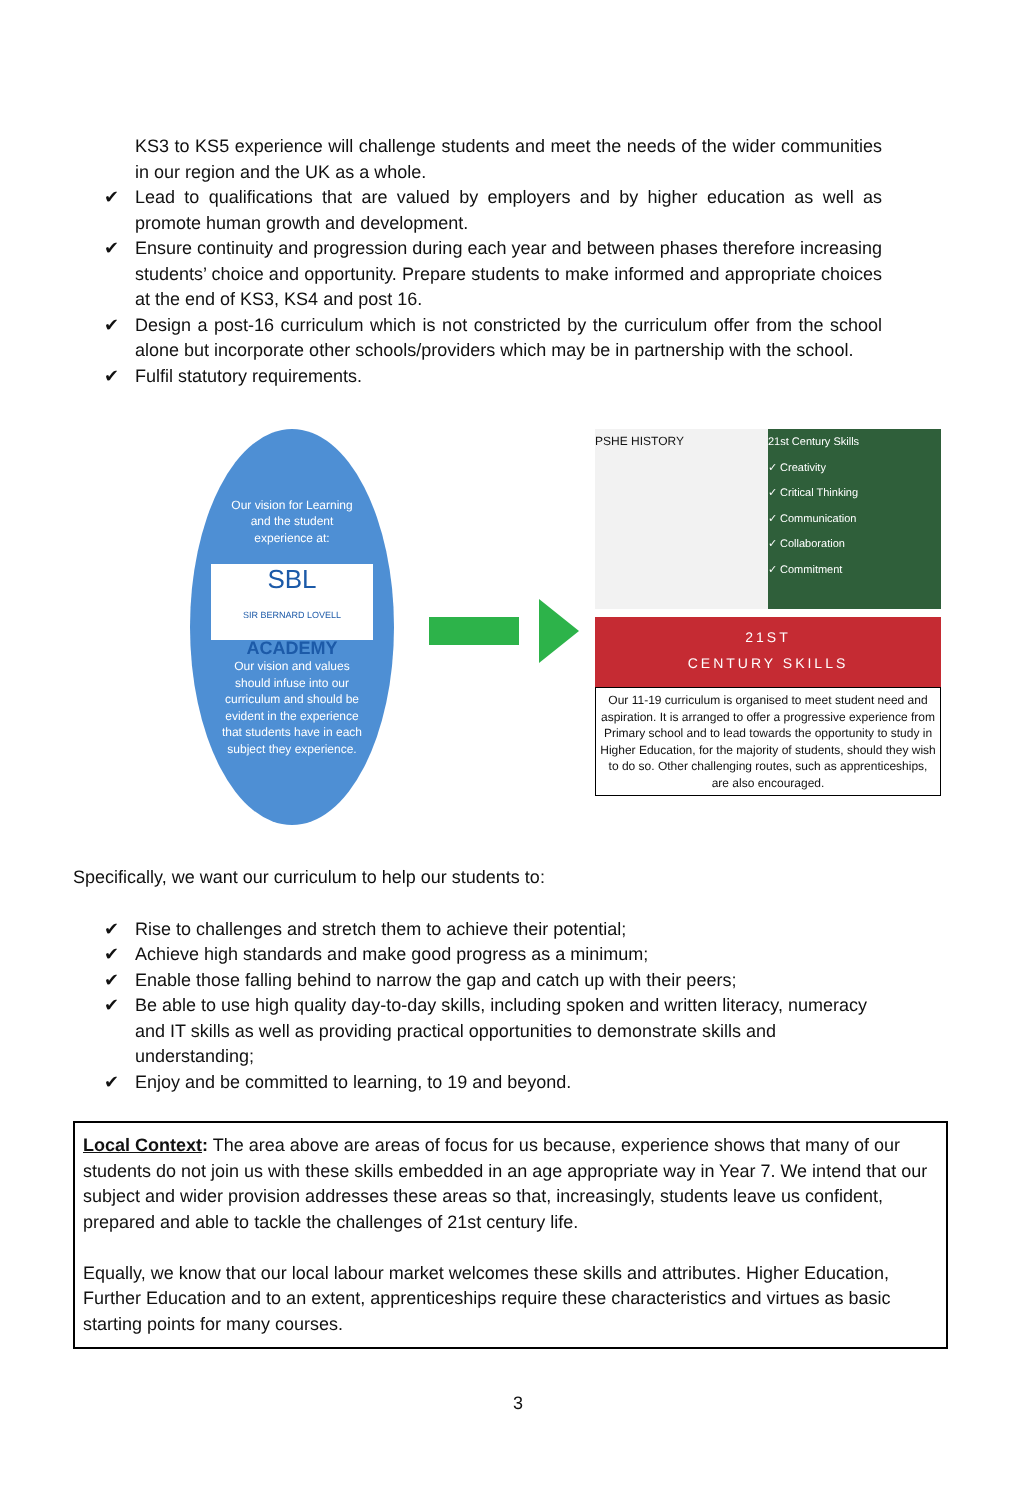KS3 to KS5 experience will challenge students and meet the needs of the wider communities in our region and the UK as a whole.
✔ Lead to qualifications that are valued by employers and by higher education as well as promote human growth and development.
✔ Ensure continuity and progression during each year and between phases therefore increasing students’ choice and opportunity. Prepare students to make informed and appropriate choices at the end of KS3, KS4 and post 16.
✔ Design a post-16 curriculum which is not constricted by the curriculum offer from the school alone but incorporate other schools/providers which may be in partnership with the school.
✔ Fulfil statutory requirements.
Our vision for Learning
and the student
experience at:
SBL
SIR BERNARD LOVELL ACADEMY
Our vision and values
should infuse into our
curriculum and should be
evident in the experience
that students have in each
subject they experience.
PSHE HISTORY 21st Century Skills
✓ Creativity
✓ Critical Thinking
✓ Communication
✓ Collaboration
✓ Commitment
21ST
CENTURY SKILLS
Our 11-19 curriculum is organised to meet student need and aspiration. It is arranged to offer a progressive experience from Primary school and to lead towards the opportunity to study in Higher Education, for the majority of students, should they wish to do so. Other challenging routes, such as apprenticeships, are also encouraged.
Specifically, we want our curriculum to help our students to:
✔ Rise to challenges and stretch them to achieve their potential;
✔ Achieve high standards and make good progress as a minimum;
✔ Enable those falling behind to narrow the gap and catch up with their peers;
✔ Be able to use high quality day-to-day skills, including spoken and written literacy, numeracy and IT skills as well as providing practical opportunities to demonstrate skills and understanding;
✔ Enjoy and be committed to learning, to 19 and beyond.
Local Context: The area above are areas of focus for us because, experience shows that many of our students do not join us with these skills embedded in an age appropriate way in Year 7. We intend that our subject and wider provision addresses these areas so that, increasingly, students leave us confident, prepared and able to tackle the challenges of 21st century life.
Equally, we know that our local labour market welcomes these skills and attributes. Higher Education, Further Education and to an extent, apprenticeships require these characteristics and virtues as basic starting points for many courses.
3